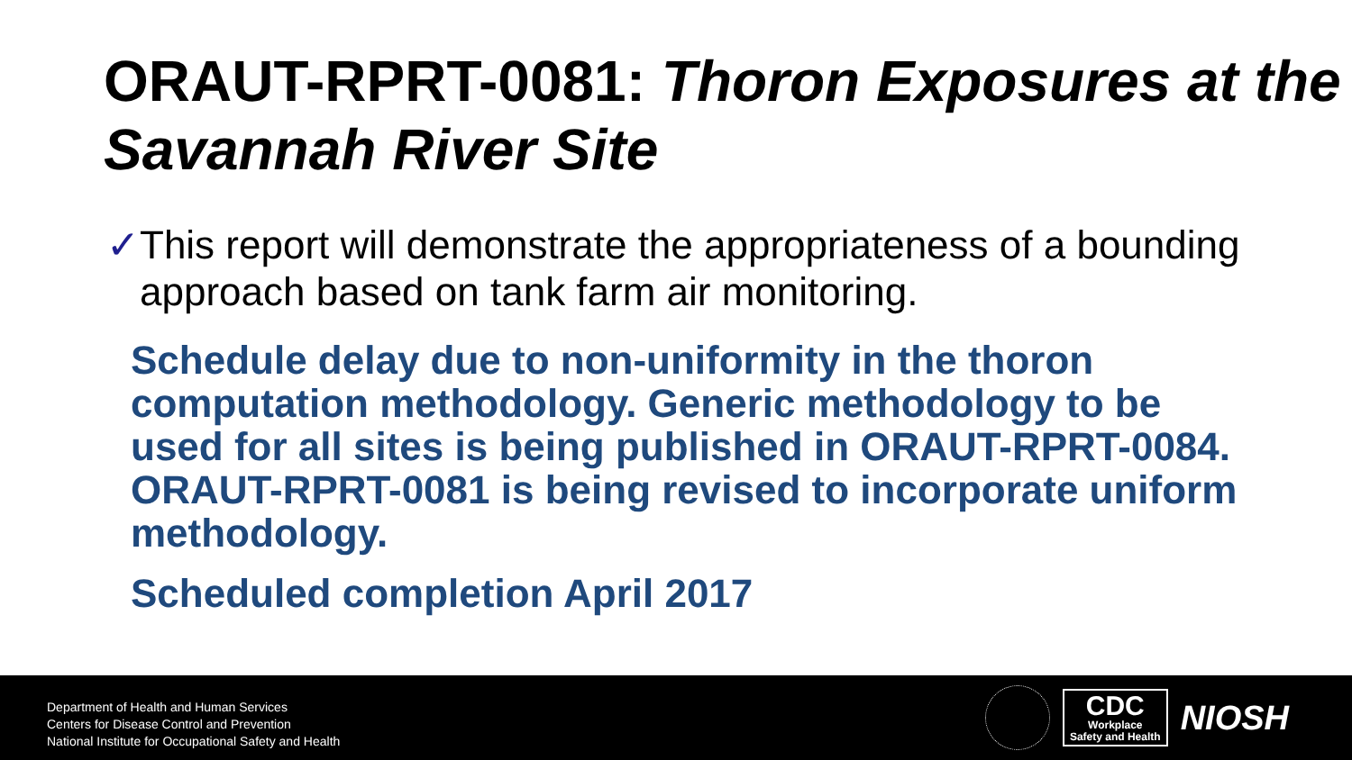ORAUT-RPRT-0081: Thoron Exposures at the Savannah River Site
✓ This report will demonstrate the appropriateness of a bounding approach based on tank farm air monitoring.
Schedule delay due to non-uniformity in the thoron computation methodology. Generic methodology to be used for all sites is being published in ORAUT-RPRT-0084. ORAUT-RPRT-0081 is being revised to incorporate uniform methodology.
Scheduled completion April 2017
Department of Health and Human Services
Centers for Disease Control and Prevention
National Institute for Occupational Safety and Health
CDC
Workplace
Safety and Health
NIOSH